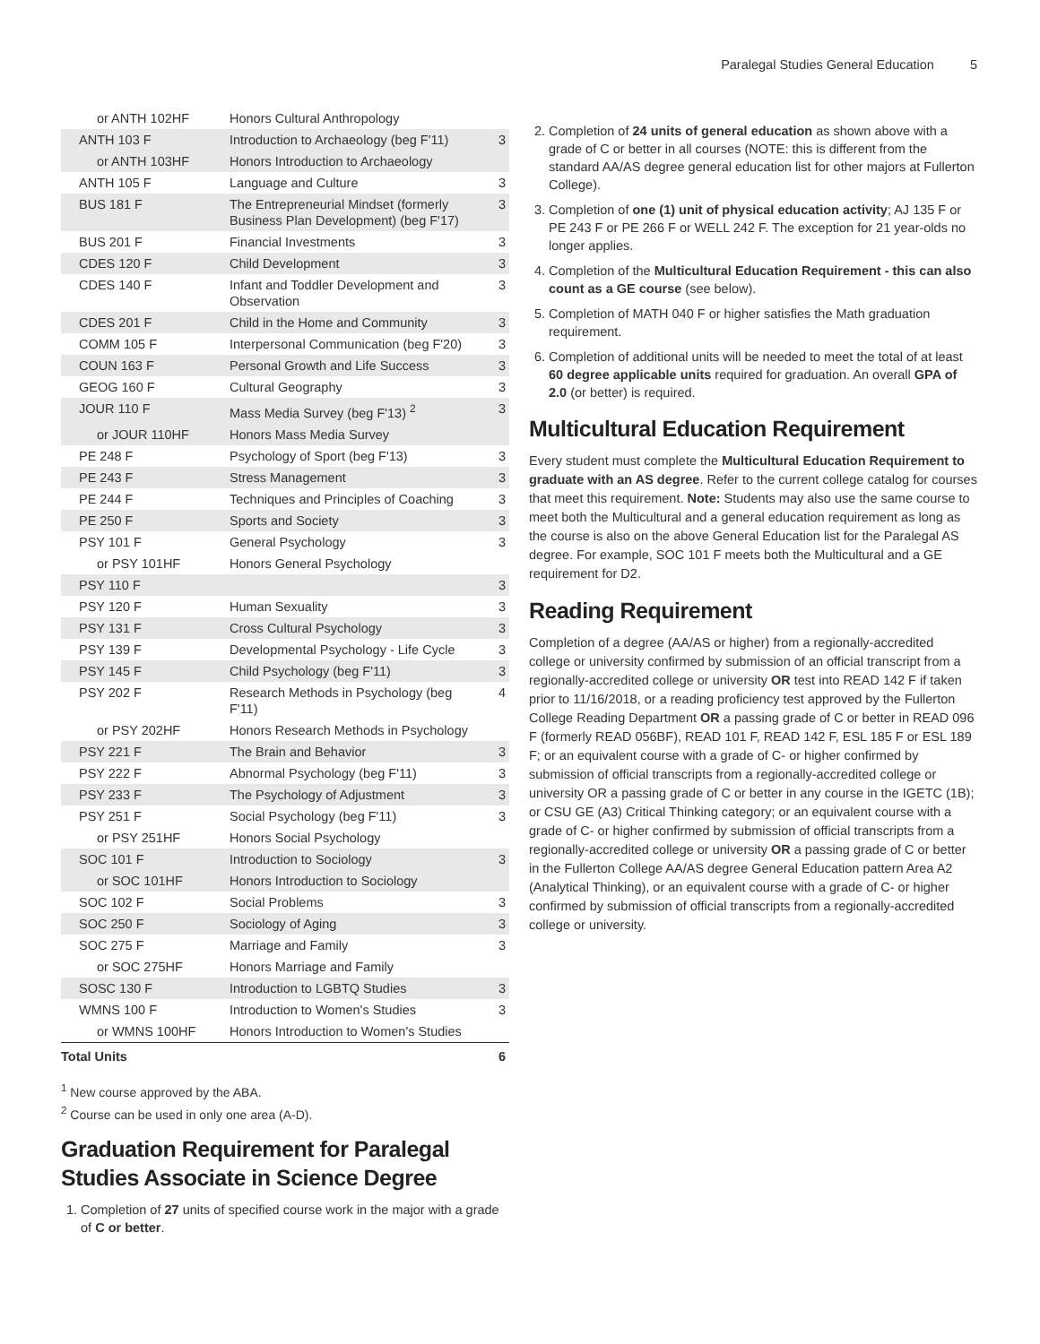Paralegal Studies General Education 5
| or ANTH 102HF | Honors Cultural Anthropology | |
| ANTH 103 F | Introduction to Archaeology (beg F'11) | 3 |
| or ANTH 103HF | Honors Introduction to Archaeology | |
| ANTH 105 F | Language and Culture | 3 |
| BUS 181 F | The Entrepreneurial Mindset (formerly Business Plan Development) (beg F'17) | 3 |
| BUS 201 F | Financial Investments | 3 |
| CDES 120 F | Child Development | 3 |
| CDES 140 F | Infant and Toddler Development and Observation | 3 |
| CDES 201 F | Child in the Home and Community | 3 |
| COMM 105 F | Interpersonal Communication (beg F'20) | 3 |
| COUN 163 F | Personal Growth and Life Success | 3 |
| GEOG 160 F | Cultural Geography | 3 |
| JOUR 110 F | Mass Media Survey (beg F'13) <sup>2</sup> | 3 |
| or JOUR 110HF | Honors Mass Media Survey | |
| PE 248 F | Psychology of Sport (beg F'13) | 3 |
| PE 243 F | Stress Management | 3 |
| PE 244 F | Techniques and Principles of Coaching | 3 |
| PE 250 F | Sports and Society | 3 |
| PSY 101 F | General Psychology | 3 |
| or PSY 101HF | Honors General Psychology | |
| PSY 110 F | | 3 |
| PSY 120 F | Human Sexuality | 3 |
| PSY 131 F | Cross Cultural Psychology | 3 |
| PSY 139 F | Developmental Psychology - Life Cycle | 3 |
| PSY 145 F | Child Psychology (beg F'11) | 3 |
| PSY 202 F | Research Methods in Psychology (beg F'11) | 4 |
| or PSY 202HF | Honors Research Methods in Psychology | |
| PSY 221 F | The Brain and Behavior | 3 |
| PSY 222 F | Abnormal Psychology (beg F'11) | 3 |
| PSY 233 F | The Psychology of Adjustment | 3 |
| PSY 251 F | Social Psychology (beg F'11) | 3 |
| or PSY 251HF | Honors Social Psychology | |
| SOC 101 F | Introduction to Sociology | 3 |
| or SOC 101HF | Honors Introduction to Sociology | |
| SOC 102 F | Social Problems | 3 |
| SOC 250 F | Sociology of Aging | 3 |
| SOC 275 F | Marriage and Family | 3 |
| or SOC 275HF | Honors Marriage and Family | |
| SOSC 130 F | Introduction to LGBTQ Studies | 3 |
| WMNS 100 F | Introduction to Women's Studies | 3 |
| or WMNS 100HF | Honors Introduction to Women's Studies | |
| Total Units | | 6 |
<sup>1</sup> New course approved by the ABA.
<sup>2</sup> Course can be used in only one area (A-D).
Graduation Requirement for Paralegal Studies Associate in Science Degree
1. Completion of 27 units of specified course work in the major with a grade of C or better.
2. Completion of 24 units of general education as shown above with a grade of C or better in all courses (NOTE: this is different from the standard AA/AS degree general education list for other majors at Fullerton College).
3. Completion of one (1) unit of physical education activity; AJ 135 F or PE 243 F or PE 266 F or WELL 242 F. The exception for 21 year-olds no longer applies.
4. Completion of the Multicultural Education Requirement - this can also count as a GE course (see below).
5. Completion of MATH 040 F or higher satisfies the Math graduation requirement.
6. Completion of additional units will be needed to meet the total of at least 60 degree applicable units required for graduation. An overall GPA of 2.0 (or better) is required.
Multicultural Education Requirement
Every student must complete the Multicultural Education Requirement to graduate with an AS degree. Refer to the current college catalog for courses that meet this requirement. Note: Students may also use the same course to meet both the Multicultural and a general education requirement as long as the course is also on the above General Education list for the Paralegal AS degree. For example, SOC 101 F meets both the Multicultural and a GE requirement for D2.
Reading Requirement
Completion of a degree (AA/AS or higher) from a regionally-accredited college or university confirmed by submission of an official transcript from a regionally-accredited college or university OR test into READ 142 F if taken prior to 11/16/2018, or a reading proficiency test approved by the Fullerton College Reading Department OR a passing grade of C or better in READ 096 F (formerly READ 056BF), READ 101 F, READ 142 F, ESL 185 F or ESL 189 F; or an equivalent course with a grade of C- or higher confirmed by submission of official transcripts from a regionally-accredited college or university OR a passing grade of C or better in any course in the IGETC (1B); or CSU GE (A3) Critical Thinking category; or an equivalent course with a grade of C- or higher confirmed by submission of official transcripts from a regionally-accredited college or university OR a passing grade of C or better in the Fullerton College AA/AS degree General Education pattern Area A2 (Analytical Thinking), or an equivalent course with a grade of C- or higher confirmed by submission of official transcripts from a regionally-accredited college or university.